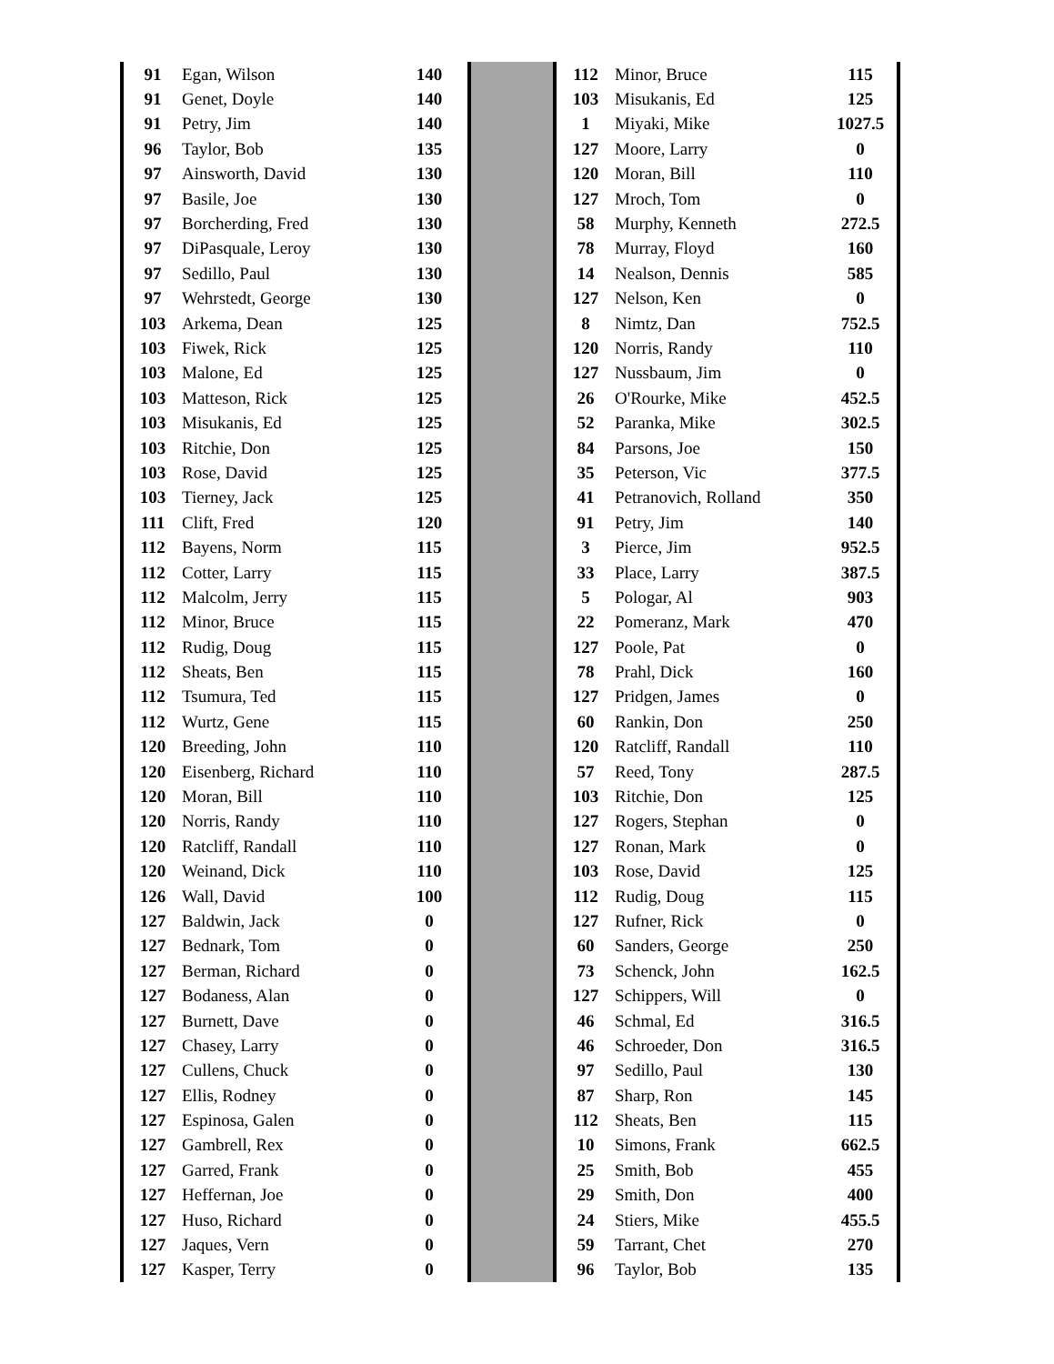| 91 | Egan, Wilson | 140 |
| 91 | Genet, Doyle | 140 |
| 91 | Petry, Jim | 140 |
| 96 | Taylor, Bob | 135 |
| 97 | Ainsworth, David | 130 |
| 97 | Basile, Joe | 130 |
| 97 | Borcherding, Fred | 130 |
| 97 | DiPasquale, Leroy | 130 |
| 97 | Sedillo, Paul | 130 |
| 97 | Wehrstedt, George | 130 |
| 103 | Arkema, Dean | 125 |
| 103 | Fiwek, Rick | 125 |
| 103 | Malone, Ed | 125 |
| 103 | Matteson, Rick | 125 |
| 103 | Misukanis, Ed | 125 |
| 103 | Ritchie, Don | 125 |
| 103 | Rose, David | 125 |
| 103 | Tierney, Jack | 125 |
| 111 | Clift, Fred | 120 |
| 112 | Bayens, Norm | 115 |
| 112 | Cotter, Larry | 115 |
| 112 | Malcolm, Jerry | 115 |
| 112 | Minor, Bruce | 115 |
| 112 | Rudig, Doug | 115 |
| 112 | Sheats, Ben | 115 |
| 112 | Tsumura, Ted | 115 |
| 112 | Wurtz, Gene | 115 |
| 120 | Breeding, John | 110 |
| 120 | Eisenberg, Richard | 110 |
| 120 | Moran, Bill | 110 |
| 120 | Norris, Randy | 110 |
| 120 | Ratcliff, Randall | 110 |
| 120 | Weinand, Dick | 110 |
| 126 | Wall, David | 100 |
| 127 | Baldwin, Jack | 0 |
| 127 | Bednark, Tom | 0 |
| 127 | Berman, Richard | 0 |
| 127 | Bodaness, Alan | 0 |
| 127 | Burnett, Dave | 0 |
| 127 | Chasey, Larry | 0 |
| 127 | Cullens, Chuck | 0 |
| 127 | Ellis, Rodney | 0 |
| 127 | Espinosa, Galen | 0 |
| 127 | Gambrell, Rex | 0 |
| 127 | Garred, Frank | 0 |
| 127 | Heffernan, Joe | 0 |
| 127 | Huso, Richard | 0 |
| 127 | Jaques, Vern | 0 |
| 127 | Kasper, Terry | 0 |
| 112 | Minor, Bruce | 115 |
| 103 | Misukanis, Ed | 125 |
| 1 | Miyaki, Mike | 1027.5 |
| 127 | Moore, Larry | 0 |
| 120 | Moran, Bill | 110 |
| 127 | Mroch, Tom | 0 |
| 58 | Murphy, Kenneth | 272.5 |
| 78 | Murray, Floyd | 160 |
| 14 | Nealson, Dennis | 585 |
| 127 | Nelson, Ken | 0 |
| 8 | Nimtz, Dan | 752.5 |
| 120 | Norris, Randy | 110 |
| 127 | Nussbaum, Jim | 0 |
| 26 | O'Rourke, Mike | 452.5 |
| 52 | Paranka, Mike | 302.5 |
| 84 | Parsons, Joe | 150 |
| 35 | Peterson, Vic | 377.5 |
| 41 | Petranovich, Rolland | 350 |
| 91 | Petry, Jim | 140 |
| 3 | Pierce, Jim | 952.5 |
| 33 | Place, Larry | 387.5 |
| 5 | Pologar, Al | 903 |
| 22 | Pomeranz, Mark | 470 |
| 127 | Poole, Pat | 0 |
| 78 | Prahl, Dick | 160 |
| 127 | Pridgen, James | 0 |
| 60 | Rankin, Don | 250 |
| 120 | Ratcliff, Randall | 110 |
| 57 | Reed, Tony | 287.5 |
| 103 | Ritchie, Don | 125 |
| 127 | Rogers, Stephan | 0 |
| 127 | Ronan, Mark | 0 |
| 103 | Rose, David | 125 |
| 112 | Rudig, Doug | 115 |
| 127 | Rufner, Rick | 0 |
| 60 | Sanders, George | 250 |
| 73 | Schenck, John | 162.5 |
| 127 | Schippers, Will | 0 |
| 46 | Schmal, Ed | 316.5 |
| 46 | Schroeder, Don | 316.5 |
| 97 | Sedillo, Paul | 130 |
| 87 | Sharp, Ron | 145 |
| 112 | Sheats, Ben | 115 |
| 10 | Simons, Frank | 662.5 |
| 25 | Smith, Bob | 455 |
| 29 | Smith, Don | 400 |
| 24 | Stiers, Mike | 455.5 |
| 59 | Tarrant, Chet | 270 |
| 96 | Taylor, Bob | 135 |